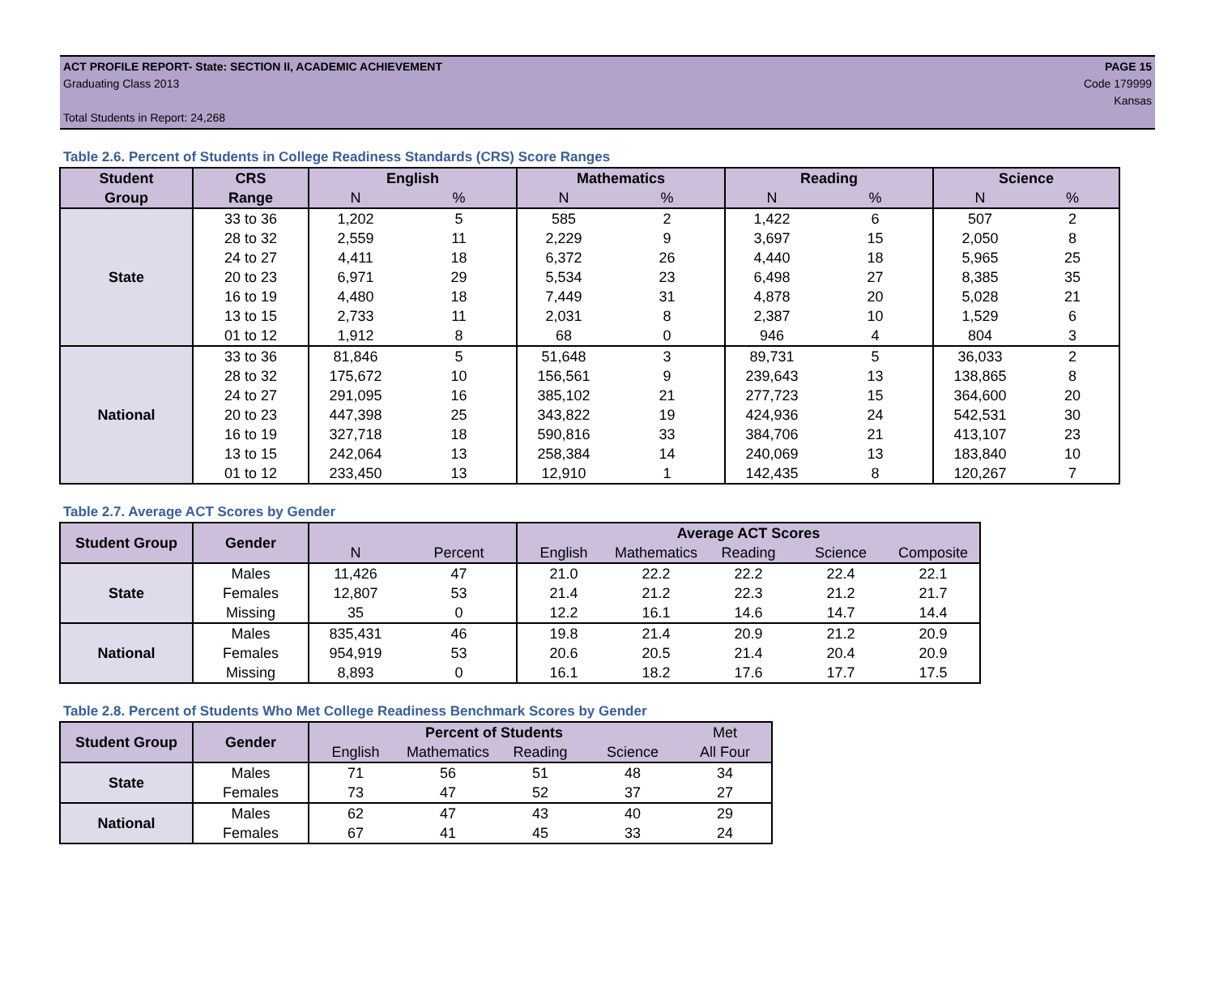ACT PROFILE REPORT- State: SECTION II, ACADEMIC ACHIEVEMENT PAGE 15
Graduating Class 2013 Code 179999
Kansas
Total Students in Report: 24,268
Table 2.6. Percent of Students in College Readiness Standards (CRS) Score Ranges
| Student | CRS | English | | Mathematics | | Reading | | Science | |
| --- | --- | --- | --- | --- | --- | --- | --- | --- | --- |
| Group | Range | N | % | N | % | N | % | N | % |
| State | 33 to 36 | 1,202 | 5 | 585 | 2 | 1,422 | 6 | 507 | 2 |
| | 28 to 32 | 2,559 | 11 | 2,229 | 9 | 3,697 | 15 | 2,050 | 8 |
| | 24 to 27 | 4,411 | 18 | 6,372 | 26 | 4,440 | 18 | 5,965 | 25 |
| | 20 to 23 | 6,971 | 29 | 5,534 | 23 | 6,498 | 27 | 8,385 | 35 |
| | 16 to 19 | 4,480 | 18 | 7,449 | 31 | 4,878 | 20 | 5,028 | 21 |
| | 13 to 15 | 2,733 | 11 | 2,031 | 8 | 2,387 | 10 | 1,529 | 6 |
| | 01 to 12 | 1,912 | 8 | 68 | 0 | 946 | 4 | 804 | 3 |
| National | 33 to 36 | 81,846 | 5 | 51,648 | 3 | 89,731 | 5 | 36,033 | 2 |
| | 28 to 32 | 175,672 | 10 | 156,561 | 9 | 239,643 | 13 | 138,865 | 8 |
| | 24 to 27 | 291,095 | 16 | 385,102 | 21 | 277,723 | 15 | 364,600 | 20 |
| | 20 to 23 | 447,398 | 25 | 343,822 | 19 | 424,936 | 24 | 542,531 | 30 |
| | 16 to 19 | 327,718 | 18 | 590,816 | 33 | 384,706 | 21 | 413,107 | 23 |
| | 13 to 15 | 242,064 | 13 | 258,384 | 14 | 240,069 | 13 | 183,840 | 10 |
| | 01 to 12 | 233,450 | 13 | 12,910 | 1 | 142,435 | 8 | 120,267 | 7 |
Table 2.7. Average ACT Scores by Gender
| Student Group | Gender | | | Average ACT Scores | | | | |
| --- | --- | --- | --- | --- | --- | --- | --- | --- |
| | | N | Percent | English | Mathematics | Reading | Science | Composite |
| State | Males | 11,426 | 47 | 21.0 | 22.2 | 22.2 | 22.4 | 22.1 |
| | Females | 12,807 | 53 | 21.4 | 21.2 | 22.3 | 21.2 | 21.7 |
| | Missing | 35 | 0 | 12.2 | 16.1 | 14.6 | 14.7 | 14.4 |
| National | Males | 835,431 | 46 | 19.8 | 21.4 | 20.9 | 21.2 | 20.9 |
| | Females | 954,919 | 53 | 20.6 | 20.5 | 21.4 | 20.4 | 20.9 |
| | Missing | 8,893 | 0 | 16.1 | 18.2 | 17.6 | 17.7 | 17.5 |
Table 2.8. Percent of Students Who Met College Readiness Benchmark Scores by Gender
| Student Group | Gender | Percent of Students | | | | Met |
| --- | --- | --- | --- | --- | --- | --- |
| | | English | Mathematics | Reading | Science | All Four |
| State | Males | 71 | 56 | 51 | 48 | 34 |
| | Females | 73 | 47 | 52 | 37 | 27 |
| National | Males | 62 | 47 | 43 | 40 | 29 |
| | Females | 67 | 41 | 45 | 33 | 24 |